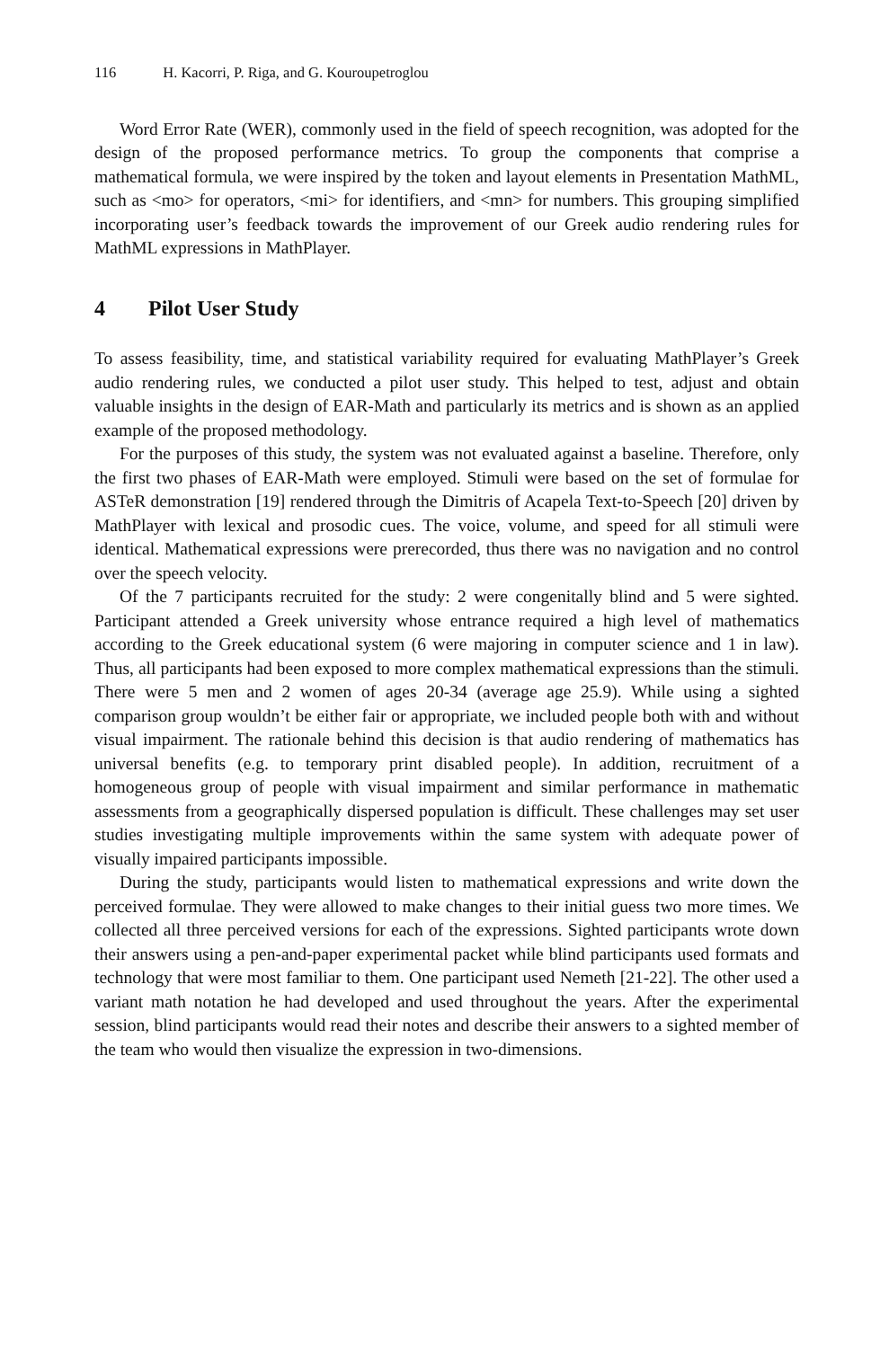116 H. Kacorri, P. Riga, and G. Kouroupetroglou
Word Error Rate (WER), commonly used in the field of speech recognition, was adopted for the design of the proposed performance metrics. To group the components that comprise a mathematical formula, we were inspired by the token and layout elements in Presentation MathML, such as <mo> for operators, <mi> for identifiers, and <mn> for numbers. This grouping simplified incorporating user’s feedback towards the improvement of our Greek audio rendering rules for MathML expressions in MathPlayer.
4 Pilot User Study
To assess feasibility, time, and statistical variability required for evaluating MathPlayer’s Greek audio rendering rules, we conducted a pilot user study. This helped to test, adjust and obtain valuable insights in the design of EAR-Math and particularly its metrics and is shown as an applied example of the proposed methodology.
For the purposes of this study, the system was not evaluated against a baseline. Therefore, only the first two phases of EAR-Math were employed. Stimuli were based on the set of formulae for ASTeR demonstration [19] rendered through the Dimitris of Acapela Text-to-Speech [20] driven by MathPlayer with lexical and prosodic cues. The voice, volume, and speed for all stimuli were identical. Mathematical expressions were prerecorded, thus there was no navigation and no control over the speech velocity.
Of the 7 participants recruited for the study: 2 were congenitally blind and 5 were sighted. Participant attended a Greek university whose entrance required a high level of mathematics according to the Greek educational system (6 were majoring in computer science and 1 in law). Thus, all participants had been exposed to more complex mathematical expressions than the stimuli. There were 5 men and 2 women of ages 20-34 (average age 25.9). While using a sighted comparison group wouldn’t be either fair or appropriate, we included people both with and without visual impairment. The rationale behind this decision is that audio rendering of mathematics has universal benefits (e.g. to temporary print disabled people). In addition, recruitment of a homogeneous group of people with visual impairment and similar performance in mathematic assessments from a geographically dispersed population is difficult. These challenges may set user studies investigating multiple improvements within the same system with adequate power of visually impaired participants impossible.
During the study, participants would listen to mathematical expressions and write down the perceived formulae. They were allowed to make changes to their initial guess two more times. We collected all three perceived versions for each of the expressions. Sighted participants wrote down their answers using a pen-and-paper experimental packet while blind participants used formats and technology that were most familiar to them. One participant used Nemeth [21-22]. The other used a variant math notation he had developed and used throughout the years. After the experimental session, blind participants would read their notes and describe their answers to a sighted member of the team who would then visualize the expression in two-dimensions.